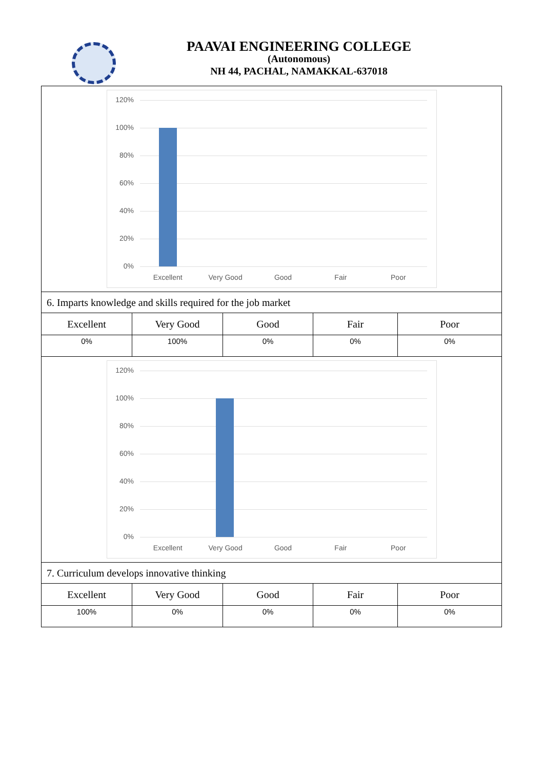PAAVAI ENGINEERING COLLEGE
(Autonomous)
NH 44, PACHAL, NAMAKKAL-637018
| 120% 100% 80% 60% 40% 20% 0% Excellent Very Good Good Fair Poor | | | | |
| 6. Imparts knowledge and skills required for the job market | | | | |
| Excellent | Very Good | Good | Fair | Poor |
| 0% | 100% | 0% | 0% | 0% |
| 120% 100% 80% 60% 40% 20% 0% Excellent Very Good Good Fair Poor | | | | |
| 7. Curriculum develops innovative thinking | | | | |
| Excellent | Very Good | Good | Fair | Poor |
| 100% | 0% | 0% | 0% | 0% |